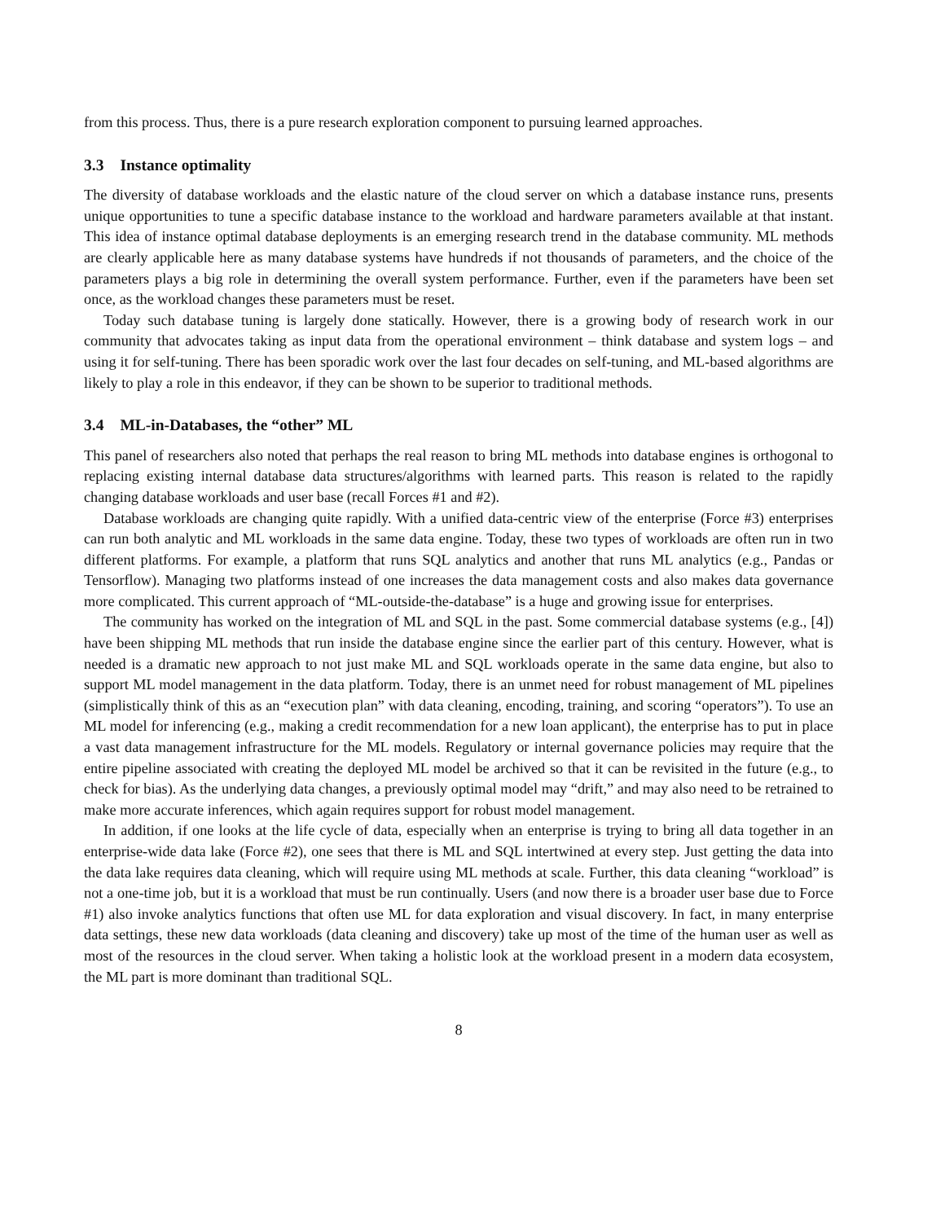from this process. Thus, there is a pure research exploration component to pursuing learned approaches.
3.3 Instance optimality
The diversity of database workloads and the elastic nature of the cloud server on which a database instance runs, presents unique opportunities to tune a specific database instance to the workload and hardware parameters available at that instant. This idea of instance optimal database deployments is an emerging research trend in the database community. ML methods are clearly applicable here as many database systems have hundreds if not thousands of parameters, and the choice of the parameters plays a big role in determining the overall system performance. Further, even if the parameters have been set once, as the workload changes these parameters must be reset.
Today such database tuning is largely done statically. However, there is a growing body of research work in our community that advocates taking as input data from the operational environment – think database and system logs – and using it for self-tuning. There has been sporadic work over the last four decades on self-tuning, and ML-based algorithms are likely to play a role in this endeavor, if they can be shown to be superior to traditional methods.
3.4 ML-in-Databases, the “other” ML
This panel of researchers also noted that perhaps the real reason to bring ML methods into database engines is orthogonal to replacing existing internal database data structures/algorithms with learned parts. This reason is related to the rapidly changing database workloads and user base (recall Forces #1 and #2).
Database workloads are changing quite rapidly. With a unified data-centric view of the enterprise (Force #3) enterprises can run both analytic and ML workloads in the same data engine. Today, these two types of workloads are often run in two different platforms. For example, a platform that runs SQL analytics and another that runs ML analytics (e.g., Pandas or Tensorflow). Managing two platforms instead of one increases the data management costs and also makes data governance more complicated. This current approach of “ML-outside-the-database” is a huge and growing issue for enterprises.
The community has worked on the integration of ML and SQL in the past. Some commercial database systems (e.g., [4]) have been shipping ML methods that run inside the database engine since the earlier part of this century. However, what is needed is a dramatic new approach to not just make ML and SQL workloads operate in the same data engine, but also to support ML model management in the data platform. Today, there is an unmet need for robust management of ML pipelines (simplistically think of this as an “execution plan” with data cleaning, encoding, training, and scoring “operators”). To use an ML model for inferencing (e.g., making a credit recommendation for a new loan applicant), the enterprise has to put in place a vast data management infrastructure for the ML models. Regulatory or internal governance policies may require that the entire pipeline associated with creating the deployed ML model be archived so that it can be revisited in the future (e.g., to check for bias). As the underlying data changes, a previously optimal model may “drift,” and may also need to be retrained to make more accurate inferences, which again requires support for robust model management.
In addition, if one looks at the life cycle of data, especially when an enterprise is trying to bring all data together in an enterprise-wide data lake (Force #2), one sees that there is ML and SQL intertwined at every step. Just getting the data into the data lake requires data cleaning, which will require using ML methods at scale. Further, this data cleaning “workload” is not a one-time job, but it is a workload that must be run continually. Users (and now there is a broader user base due to Force #1) also invoke analytics functions that often use ML for data exploration and visual discovery. In fact, in many enterprise data settings, these new data workloads (data cleaning and discovery) take up most of the time of the human user as well as most of the resources in the cloud server. When taking a holistic look at the workload present in a modern data ecosystem, the ML part is more dominant than traditional SQL.
8